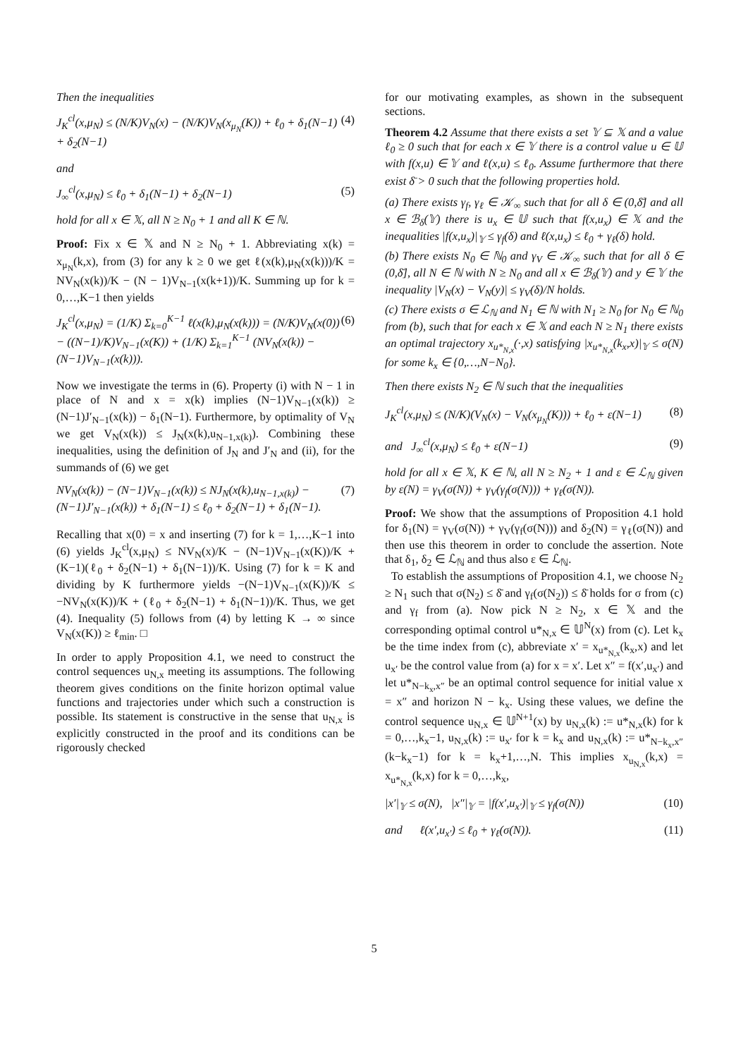Then the inequalities
J<sub>K</sub><sup>cl</sup>(x,μ<sub>N</sub>) ≤ (N/K)V<sub>N</sub>(x) − (N/K)V<sub>N</sub>(x<sub>μ<sub>N</sub></sub>(K)) + ℓ<sub>0</sub> + δ<sub>1</sub>(N−1) + δ<sub>2</sub>(N−1) (4)
and
J<sub>∞</sub><sup>cl</sup>(x,μ<sub>N</sub>) ≤ ℓ<sub>0</sub> + δ<sub>1</sub>(N−1) + δ<sub>2</sub>(N−1) (5)
hold for all x ∈ 𝕏, all N ≥ N<sub>0</sub> + 1 and all K ∈ ℕ.
Proof: Fix x ∈ 𝕏 and N ≥ N<sub>0</sub> + 1. Abbreviating x(k) = x<sub>μ<sub>N</sub></sub>(k,x), from (3) for any k ≥ 0 we get ℓ(x(k),μ<sub>N</sub>(x(k)))/K = NV<sub>N</sub>(x(k))/K − (N − 1)V<sub>N−1</sub>(x(k+1))/K. Summing up for k = 0,…,K−1 then yields
J<sub>K</sub><sup>cl</sup>(x,μ<sub>N</sub>) = (1/K) Σ<sub>k=0</sub><sup>K−1</sup> ℓ(x(k),μ<sub>N</sub>(x(k))) = (N/K)V<sub>N</sub>(x(0)) − ((N−1)/K)V<sub>N−1</sub>(x(K)) + (1/K) Σ<sub>k=1</sub><sup>K−1</sup> (NV<sub>N</sub>(x(k)) − (N−1)V<sub>N−1</sub>(x(k))). (6)
Now we investigate the terms in (6). Property (i) with N − 1 in place of N and x = x(k) implies (N−1)V<sub>N−1</sub>(x(k)) ≥ (N−1)J′<sub>N−1</sub>(x(k)) − δ<sub>1</sub>(N−1). Furthermore, by optimality of V<sub>N</sub> we get V<sub>N</sub>(x(k)) ≤ J<sub>N</sub>(x(k),u<sub>N−1,x(k)</sub>). Combining these inequalities, using the definition of J<sub>N</sub> and J′<sub>N</sub> and (ii), for the summands of (6) we get
NV<sub>N</sub>(x(k)) − (N−1)V<sub>N−1</sub>(x(k)) ≤ NJ<sub>N</sub>(x(k),u<sub>N−1,x(k)</sub>) − (N−1)J′<sub>N−1</sub>(x(k)) + δ<sub>1</sub>(N−1) ≤ ℓ<sub>0</sub> + δ<sub>2</sub>(N−1) + δ<sub>1</sub>(N−1). (7)
Recalling that x(0) = x and inserting (7) for k = 1,…,K−1 into (6) yields J<sub>K</sub><sup>cl</sup>(x,μ<sub>N</sub>) ≤ NV<sub>N</sub>(x)/K − (N−1)V<sub>N−1</sub>(x(K))/K + (K−1)(ℓ<sub>0</sub> + δ<sub>2</sub>(N−1) + δ<sub>1</sub>(N−1))/K. Using (7) for k = K and dividing by K furthermore yields −(N−1)V<sub>N−1</sub>(x(K))/K ≤ −NV<sub>N</sub>(x(K))/K + (ℓ<sub>0</sub> + δ<sub>2</sub>(N−1) + δ<sub>1</sub>(N−1))/K. Thus, we get (4). Inequality (5) follows from (4) by letting K → ∞ since V<sub>N</sub>(x(K)) ≥ ℓ<sub>min</sub>. □
In order to apply Proposition 4.1, we need to construct the control sequences u<sub>N,x</sub> meeting its assumptions. The following theorem gives conditions on the finite horizon optimal value functions and trajectories under which such a construction is possible. Its statement is constructive in the sense that u<sub>N,x</sub> is explicitly constructed in the proof and its conditions can be rigorously checked
for our motivating examples, as shown in the subsequent sections.
Theorem 4.2 Assume that there exists a set 𝕐 ⊆ 𝕏 and a value ℓ<sub>0</sub> ≥ 0 such that for each x ∈ 𝕐 there is a control value u ∈ 𝕌 with f(x,u) ∈ 𝕐 and ℓ(x,u) ≤ ℓ<sub>0</sub>. Assume furthermore that there exist δ̄ > 0 such that the following properties hold.
(a) There exists γ<sub>f</sub>, γ<sub>ℓ</sub> ∈ 𝒦<sub>∞</sub> such that for all δ ∈ (0,δ̄] and all x ∈ ℬ<sub>δ</sub>(𝕐) there is u<sub>x</sub> ∈ 𝕌 such that f(x,u<sub>x</sub>) ∈ 𝕏 and the inequalities |f(x,u<sub>x</sub>)|<sub>𝕐</sub> ≤ γ<sub>f</sub>(δ) and ℓ(x,u<sub>x</sub>) ≤ ℓ<sub>0</sub> + γ<sub>ℓ</sub>(δ) hold.
(b) There exists N<sub>0</sub> ∈ ℕ<sub>0</sub> and γ<sub>V</sub> ∈ 𝒦<sub>∞</sub> such that for all δ ∈ (0,δ̄], all N ∈ ℕ with N ≥ N<sub>0</sub> and all x ∈ ℬ<sub>δ</sub>(𝕐) and y ∈ 𝕐 the inequality |V<sub>N</sub>(x) − V<sub>N</sub>(y)| ≤ γ<sub>V</sub>(δ)/N holds.
(c) There exists σ ∈ ℒ<sub>ℕ</sub> and N<sub>1</sub> ∈ ℕ with N<sub>1</sub> ≥ N<sub>0</sub> for N<sub>0</sub> ∈ ℕ<sub>0</sub> from (b), such that for each x ∈ 𝕏 and each N ≥ N<sub>1</sub> there exists an optimal trajectory x<sub>u*<sub>N,x</sub></sub>(·,x) satisfying |x<sub>u*<sub>N,x</sub></sub>(k<sub>x</sub>,x)|<sub>𝕐</sub> ≤ σ(N) for some k<sub>x</sub> ∈ {0,…,N−N<sub>0</sub>}.
Then there exists N<sub>2</sub> ∈ ℕ such that the inequalities
J<sub>K</sub><sup>cl</sup>(x,μ<sub>N</sub>) ≤ (N/K)(V<sub>N</sub>(x) − V<sub>N</sub>(x<sub>μ<sub>N</sub></sub>(K))) + ℓ<sub>0</sub> + ε(N−1) (8)
and J<sub>∞</sub><sup>cl</sup>(x,μ<sub>N</sub>) ≤ ℓ<sub>0</sub> + ε(N−1) (9)
hold for all x ∈ 𝕏, K ∈ ℕ, all N ≥ N<sub>2</sub> + 1 and ε ∈ ℒ<sub>ℕ</sub> given by ε(N) = γ<sub>V</sub>(σ(N)) + γ<sub>V</sub>(γ<sub>f</sub>(σ(N))) + γ<sub>ℓ</sub>(σ(N)).
Proof: We show that the assumptions of Proposition 4.1 hold for δ<sub>1</sub>(N) = γ<sub>V</sub>(σ(N)) + γ<sub>V</sub>(γ<sub>f</sub>(σ(N))) and δ<sub>2</sub>(N) = γ<sub>ℓ</sub>(σ(N)) and then use this theorem in order to conclude the assertion. Note that δ<sub>1</sub>, δ<sub>2</sub> ∈ ℒ<sub>ℕ</sub> and thus also ε ∈ ℒ<sub>ℕ</sub>.
To establish the assumptions of Proposition 4.1, we choose N<sub>2</sub> ≥ N<sub>1</sub> such that σ(N<sub>2</sub>) ≤ δ̄ and γ<sub>f</sub>(σ(N<sub>2</sub>)) ≤ δ̄ holds for σ from (c) and γ<sub>f</sub> from (a). Now pick N ≥ N<sub>2</sub>, x ∈ 𝕏 and the corresponding optimal control u*<sub>N,x</sub> ∈ 𝕌<sup>N</sup>(x) from (c). Let k<sub>x</sub> be the time index from (c), abbreviate x′ = x<sub>u*<sub>N,x</sub></sub>(k<sub>x</sub>,x) and let u<sub>x′</sub> be the control value from (a) for x = x′. Let x″ = f(x′,u<sub>x′</sub>) and let u*<sub>N−k<sub>x</sub>,x″</sub> be an optimal control sequence for initial value x = x″ and horizon N − k<sub>x</sub>. Using these values, we define the control sequence u<sub>N,x</sub> ∈ 𝕌<sup>N+1</sup>(x) by u<sub>N,x</sub>(k) := u*<sub>N,x</sub>(k) for k = 0,…,k<sub>x</sub>−1, u<sub>N,x</sub>(k) := u<sub>x′</sub> for k = k<sub>x</sub> and u<sub>N,x</sub>(k) := u*<sub>N−k<sub>x</sub>,x″</sub>(k−k<sub>x</sub>−1) for k = k<sub>x</sub>+1,…,N. This implies x<sub>u<sub>N,x</sub></sub>(k,x) = x<sub>u*<sub>N,x</sub></sub>(k,x) for k = 0,…,k<sub>x</sub>,
|x′|<sub>𝕐</sub> ≤ σ(N), |x″|<sub>𝕐</sub> = |f(x′,u<sub>x′</sub>)|<sub>𝕐</sub> ≤ γ<sub>f</sub>(σ(N)) (10)
and ℓ(x′,u<sub>x′</sub>) ≤ ℓ<sub>0</sub> + γ<sub>ℓ</sub>(σ(N)). (11)
5